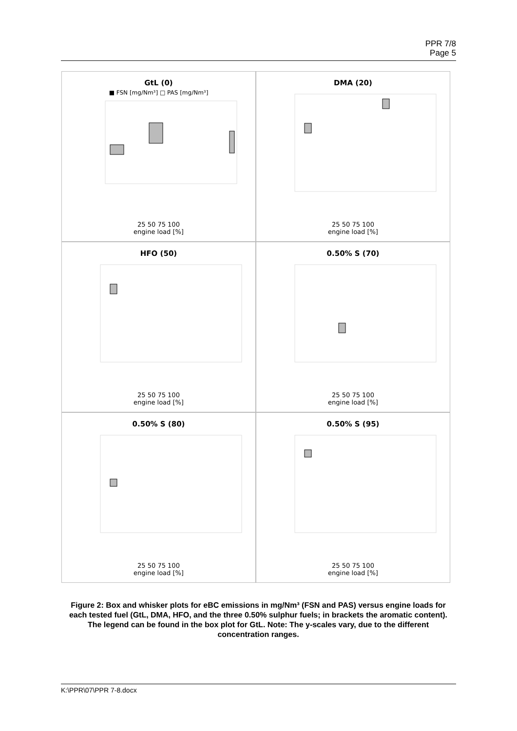PPR 7/8
Page 5
GtL (0)
■ FSN [mg/Nm³] □ PAS [mg/Nm³]
25 50 75 100
engine load [%]
DMA (20)
25 50 75 100
engine load [%]
HFO (50)
25 50 75 100
engine load [%]
0.50% S (70)
25 50 75 100
engine load [%]
0.50% S (80)
25 50 75 100
engine load [%]
0.50% S (95)
25 50 75 100
engine load [%]
Figure 2: Box and whisker plots for eBC emissions in mg/Nm³ (FSN and PAS) versus engine loads for each tested fuel (GtL, DMA, HFO, and the three 0.50% sulphur fuels; in brackets the aromatic content). The legend can be found in the box plot for GtL. Note: The y-scales vary, due to the different concentration ranges.
K:\PPR\07\PPR 7-8.docx